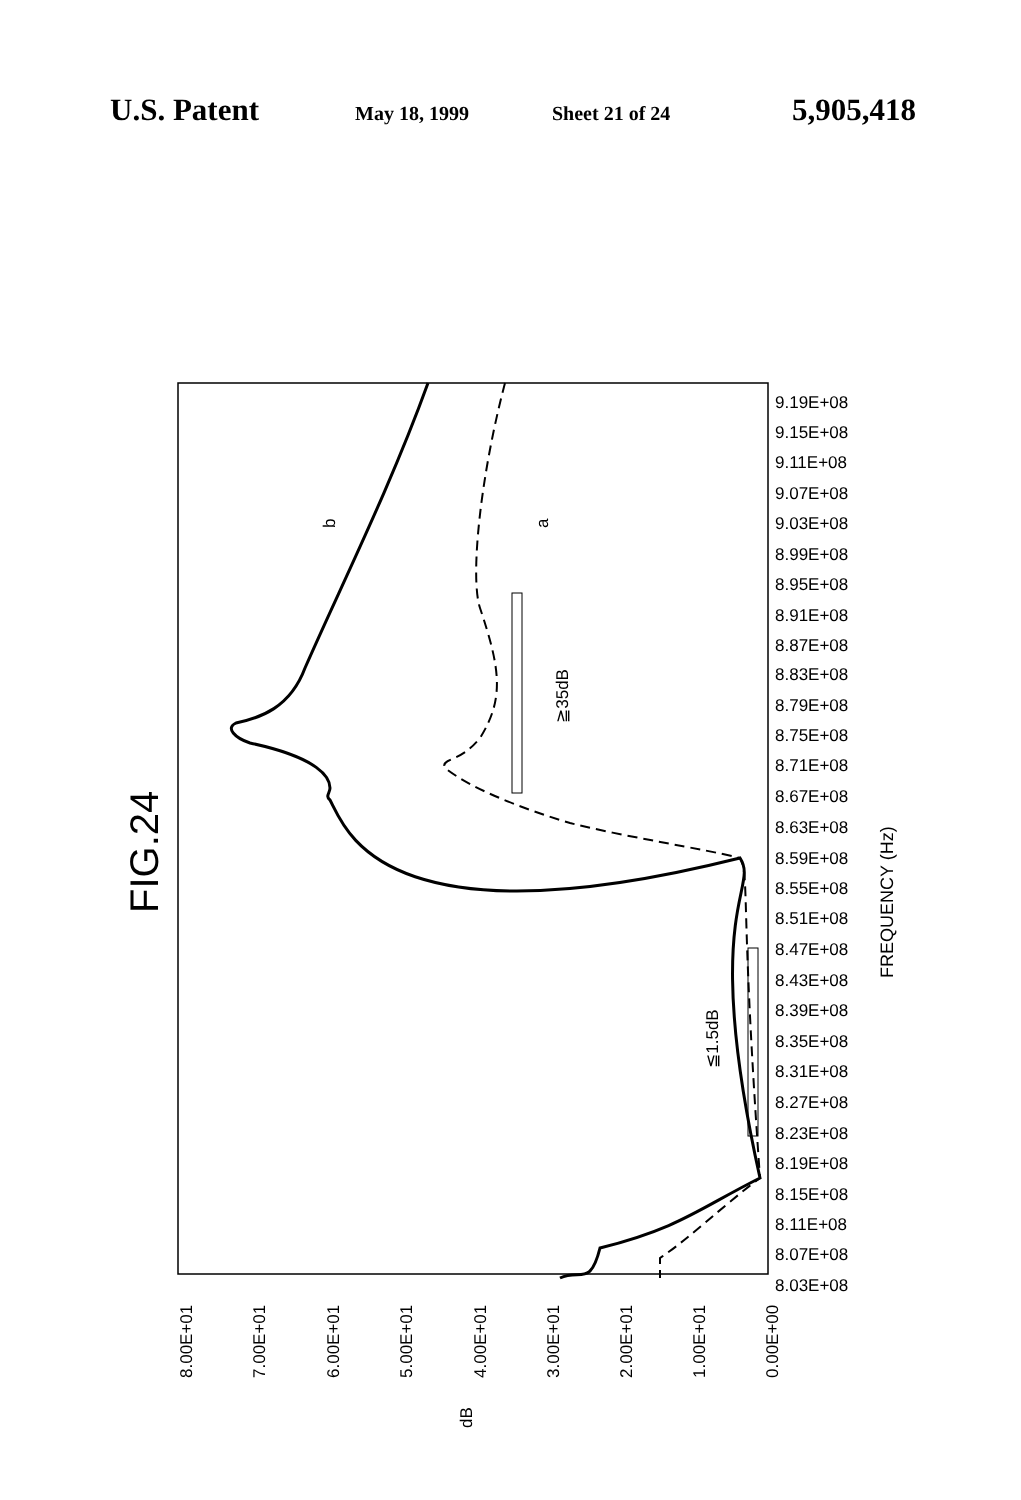U.S. Patent May 18, 1999 Sheet 21 of 24 5,905,418
FIG.24
9.19E+08
9.15E+08
9.11E+08
9.07E+08
9.03E+08
8.99E+08
8.95E+08
8.91E+08
8.87E+08
8.83E+08
8.79E+08
8.75E+08
8.71E+08
8.67E+08
8.63E+08
8.59E+08
8.55E+08
8.51E+08
8.47E+08
8.43E+08
8.39E+08
8.35E+08
8.31E+08
8.27E+08
8.23E+08
8.19E+08
8.15E+08
8.11E+08
8.07E+08
8.03E+08
FREQUENCY (Hz)
8.00E+01
7.00E+01
6.00E+01
5.00E+01
4.00E+01
3.00E+01
2.00E+01
1.00E+01
0.00E+00
dB
b
a
≧35dB
≦1.5dB